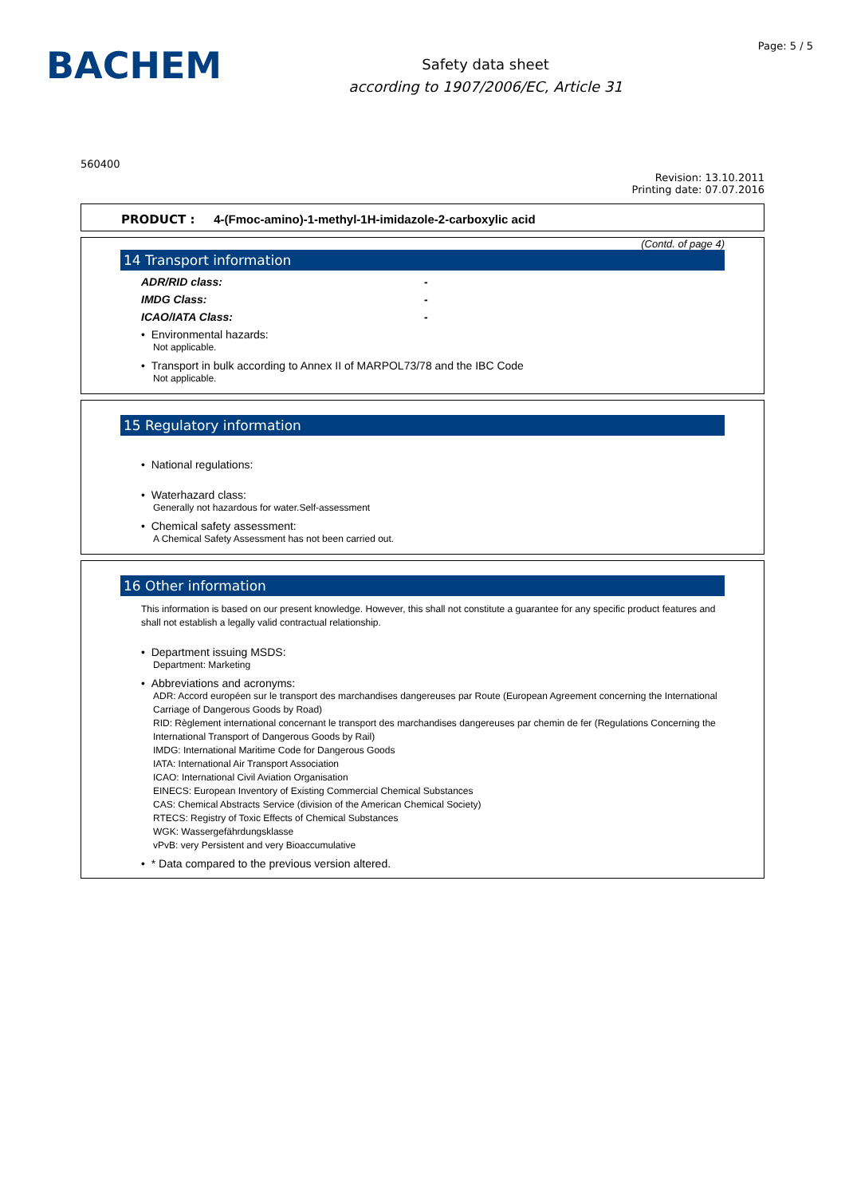BACHEM
Safety data sheet
according to 1907/2006/EC, Article 31
Page: 5 / 5
560400
Revision: 13.10.2011
Printing date: 07.07.2016
PRODUCT : 4-(Fmoc-amino)-1-methyl-1H-imidazole-2-carboxylic acid
(Contd. of page 4)
14 Transport information
ADR/RID class: -
IMDG Class: -
ICAO/IATA Class: -
• Environmental hazards:
Not applicable.
• Transport in bulk according to Annex II of MARPOL73/78 and the IBC Code
Not applicable.
15 Regulatory information
• National regulations:
• Waterhazard class:
Generally not hazardous for water.Self-assessment
• Chemical safety assessment:
A Chemical Safety Assessment has not been carried out.
16 Other information
This information is based on our present knowledge. However, this shall not constitute a guarantee for any specific product features and shall not establish a legally valid contractual relationship.
• Department issuing MSDS:
Department: Marketing
• Abbreviations and acronyms:
ADR: Accord européen sur le transport des marchandises dangereuses par Route (European Agreement concerning the International Carriage of Dangerous Goods by Road)
RID: Règlement international concernant le transport des marchandises dangereuses par chemin de fer (Regulations Concerning the International Transport of Dangerous Goods by Rail)
IMDG: International Maritime Code for Dangerous Goods
IATA: International Air Transport Association
ICAO: International Civil Aviation Organisation
EINECS: European Inventory of Existing Commercial Chemical Substances
CAS: Chemical Abstracts Service (division of the American Chemical Society)
RTECS: Registry of Toxic Effects of Chemical Substances
WGK: Wassergefährdungsklasse
vPvB: very Persistent and very Bioaccumulative
• * Data compared to the previous version altered.